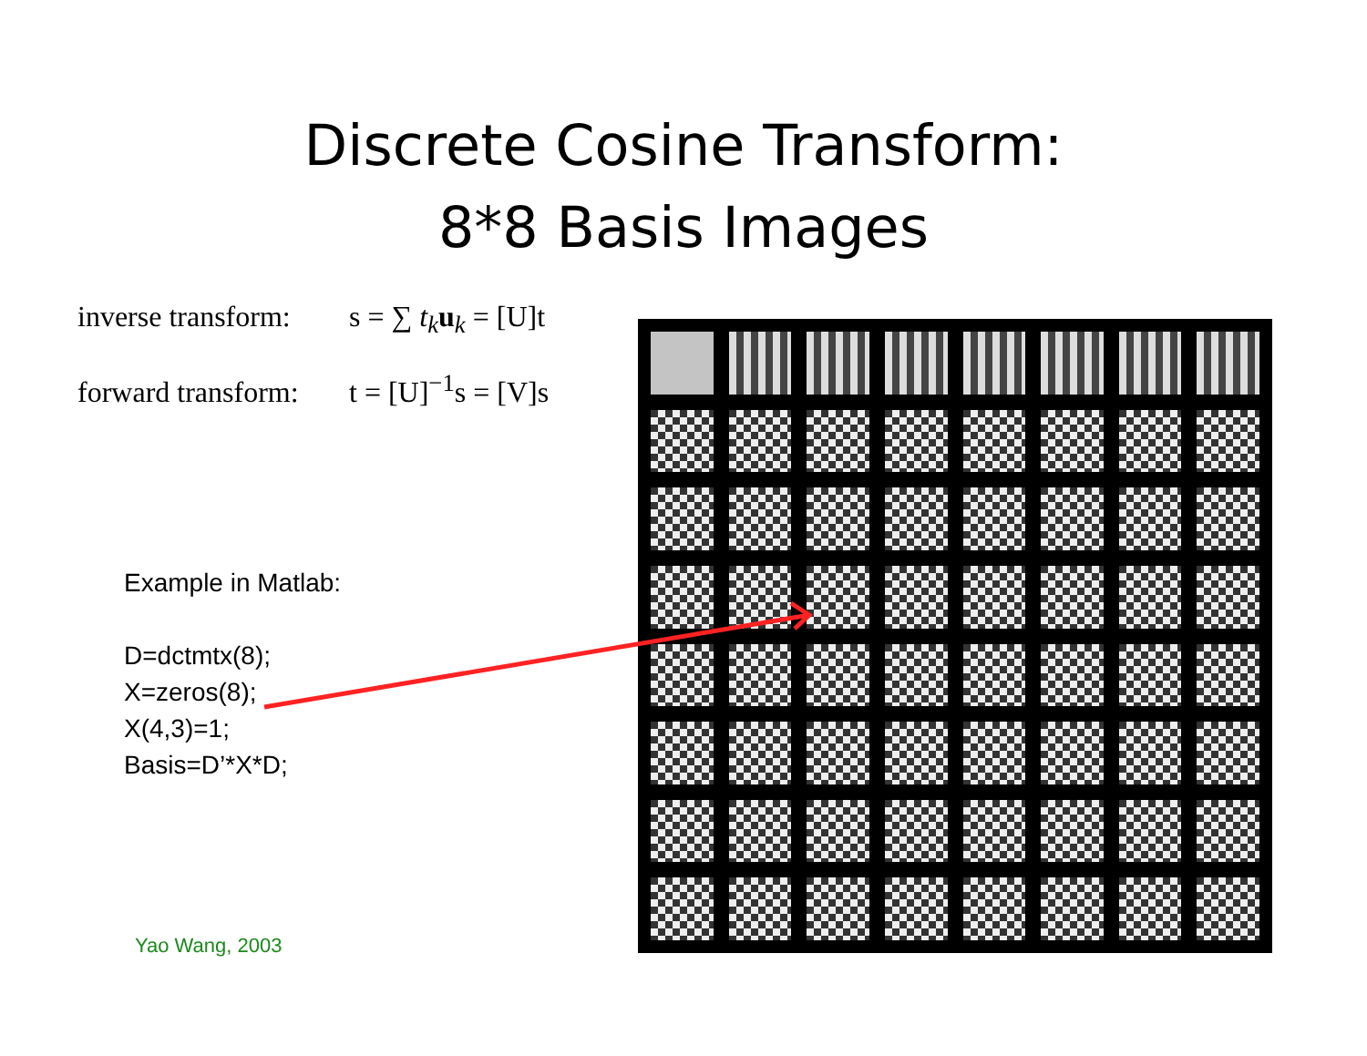Discrete Cosine Transform:
8*8 Basis Images
inverse transform: s = ∑ t<sub>k</sub> u<sub>k</sub> = [U]t
forward transform: t = [U]<sup>−1</sup>s = [V]s
Example in Matlab:
D=dctmtx(8);
X=zeros(8);
X(4,3)=1;
Basis=D’*X*D;
Yao Wang, 2003